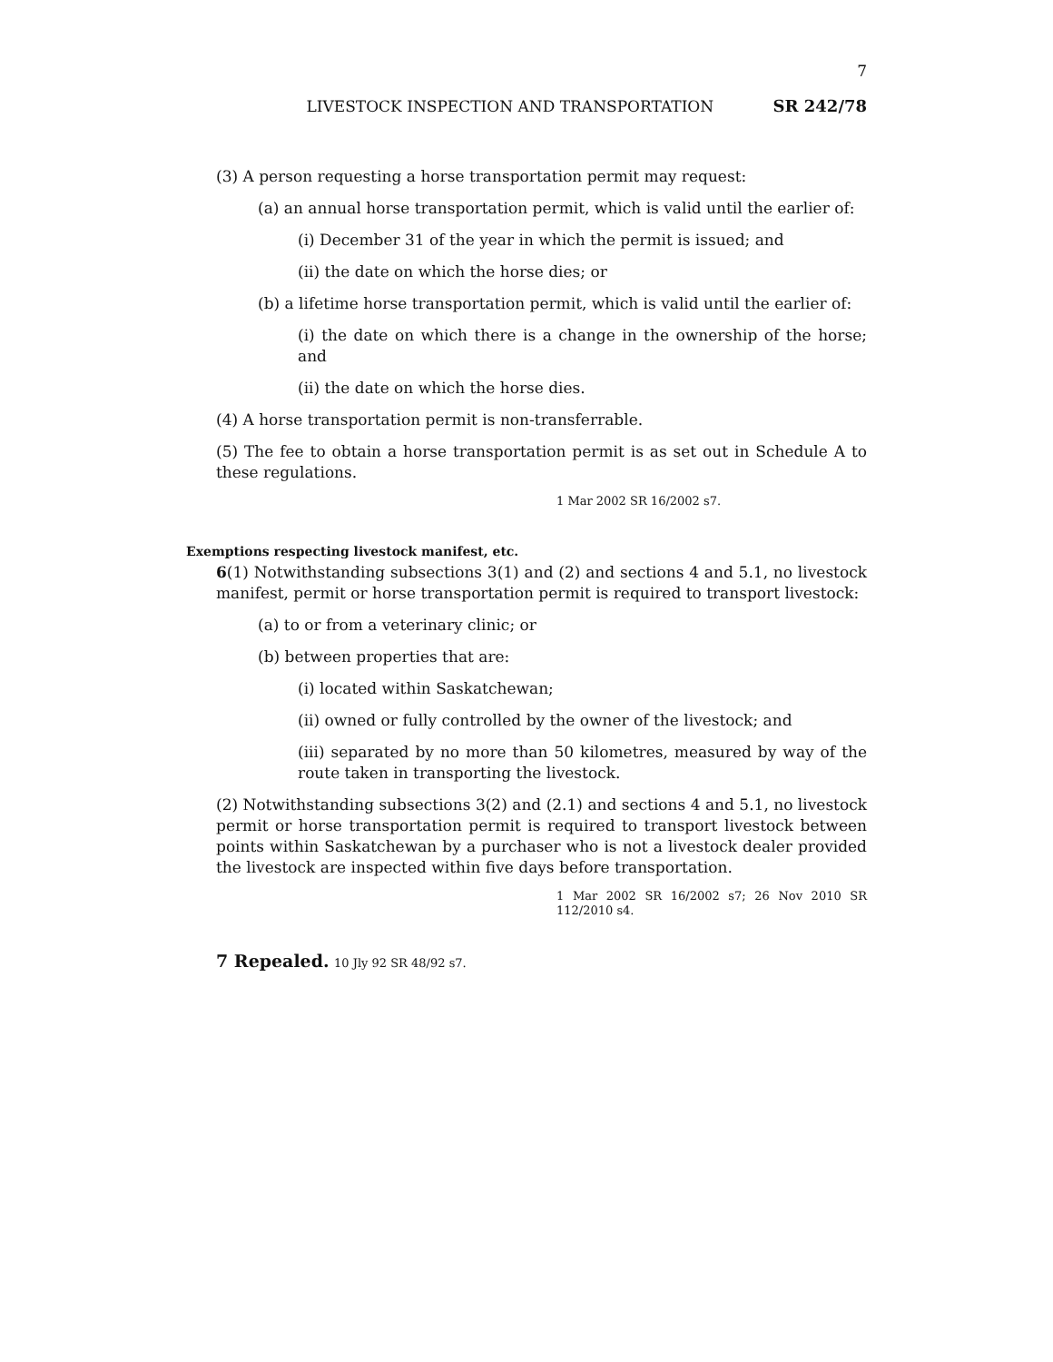7
LIVESTOCK INSPECTION AND TRANSPORTATION SR 242/78
(3) A person requesting a horse transportation permit may request:
(a) an annual horse transportation permit, which is valid until the earlier of:
(i) December 31 of the year in which the permit is issued; and
(ii) the date on which the horse dies; or
(b) a lifetime horse transportation permit, which is valid until the earlier of:
(i) the date on which there is a change in the ownership of the horse; and
(ii) the date on which the horse dies.
(4) A horse transportation permit is non-transferrable.
(5) The fee to obtain a horse transportation permit is as set out in Schedule A to these regulations.
1 Mar 2002 SR 16/2002 s7.
Exemptions respecting livestock manifest, etc.
6(1) Notwithstanding subsections 3(1) and (2) and sections 4 and 5.1, no livestock manifest, permit or horse transportation permit is required to transport livestock:
(a) to or from a veterinary clinic; or
(b) between properties that are:
(i) located within Saskatchewan;
(ii) owned or fully controlled by the owner of the livestock; and
(iii) separated by no more than 50 kilometres, measured by way of the route taken in transporting the livestock.
(2) Notwithstanding subsections 3(2) and (2.1) and sections 4 and 5.1, no livestock permit or horse transportation permit is required to transport livestock between points within Saskatchewan by a purchaser who is not a livestock dealer provided the livestock are inspected within five days before transportation.
1 Mar 2002 SR 16/2002 s7; 26 Nov 2010 SR 112/2010 s4.
7 Repealed. 10 Jly 92 SR 48/92 s7.